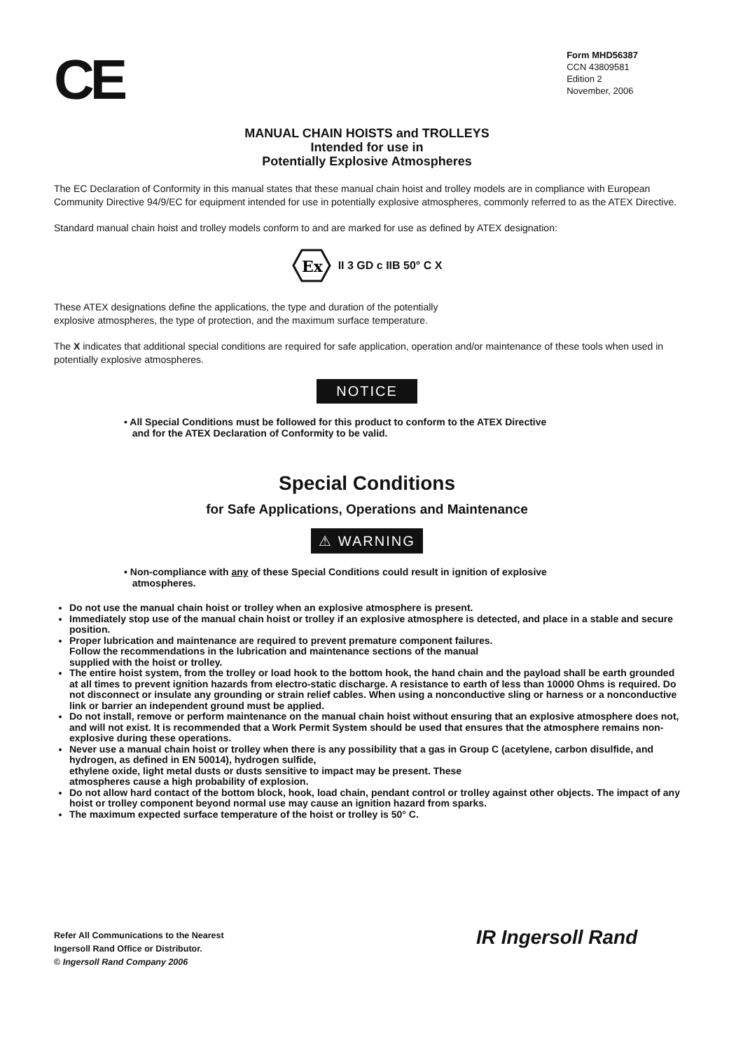CE
Form MHD56387
CCN 43809581
Edition 2
November, 2006
MANUAL CHAIN HOISTS and TROLLEYS
Intended for use in
Potentially Explosive Atmospheres
The EC Declaration of Conformity in this manual states that these manual chain hoist and trolley models are in compliance with European Community Directive 94/9/EC for equipment intended for use in potentially explosive atmospheres, commonly referred to as the ATEX Directive.
Standard manual chain hoist and trolley models conform to and are marked for use as defined by ATEX designation:
Ex
II 3 GD c IIB 50° C X
These ATEX designations define the applications, the type and duration of the potentially
explosive atmospheres, the type of protection, and the maximum surface temperature.
The X indicates that additional special conditions are required for safe application, operation and/or maintenance of these tools when used in potentially explosive atmospheres.
NOTICE
• All Special Conditions must be followed for this product to conform to the ATEX Directive
and for the ATEX Declaration of Conformity to be valid.
Special Conditions
for Safe Applications, Operations and Maintenance
⚠ WARNING
• Non-compliance with any of these Special Conditions could result in ignition of explosive
atmospheres.
Do not use the manual chain hoist or trolley when an explosive atmosphere is present.
Immediately stop use of the manual chain hoist or trolley if an explosive atmosphere is detected, and place in a stable and secure position.
Proper lubrication and maintenance are required to prevent premature component failures.
Follow the recommendations in the lubrication and maintenance sections of the manual
supplied with the hoist or trolley.
The entire hoist system, from the trolley or load hook to the bottom hook, the hand chain and the payload shall be earth grounded at all times to prevent ignition hazards from electro-static discharge. A resistance to earth of less than 10000 Ohms is required. Do not disconnect or insulate any grounding or strain relief cables. When using a nonconductive sling or harness or a nonconductive link or barrier an independent ground must be applied.
Do not install, remove or perform maintenance on the manual chain hoist without ensuring that an explosive atmosphere does not, and will not exist. It is recommended that a Work Permit System should be used that ensures that the atmosphere remains non-explosive during these operations.
Never use a manual chain hoist or trolley when there is any possibility that a gas in Group C (acetylene, carbon disulfide, and hydrogen, as defined in EN 50014), hydrogen sulfide,
ethylene oxide, light metal dusts or dusts sensitive to impact may be present. These
atmospheres cause a high probability of explosion.
Do not allow hard contact of the bottom block, hook, load chain, pendant control or trolley against other objects. The impact of any hoist or trolley component beyond normal use may cause an ignition hazard from sparks.
The maximum expected surface temperature of the hoist or trolley is 50° C.
Refer All Communications to the Nearest
Ingersoll Rand Office or Distributor.
© Ingersoll Rand Company 2006
IR Ingersoll Rand